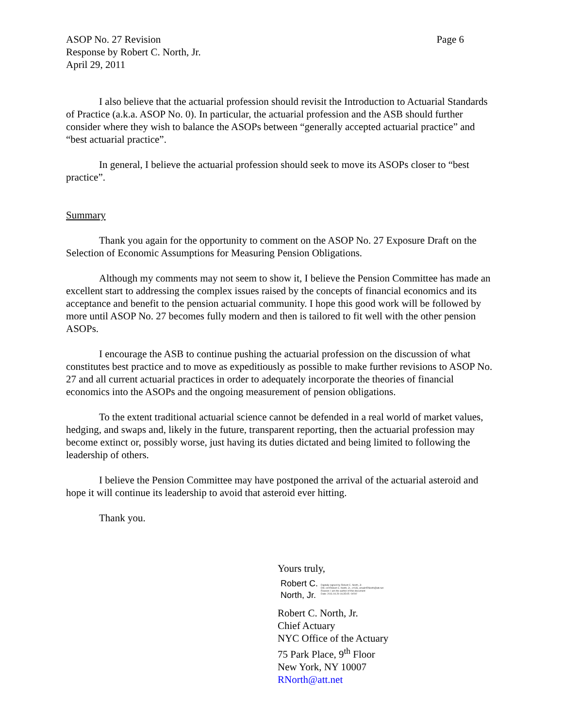ASOP No. 27 Revision
Response by Robert C. North, Jr.
April 29, 2011
Page 6
I also believe that the actuarial profession should revisit the Introduction to Actuarial Standards of Practice (a.k.a. ASOP No. 0). In particular, the actuarial profession and the ASB should further consider where they wish to balance the ASOPs between “generally accepted actuarial practice” and “best actuarial practice”.
In general, I believe the actuarial profession should seek to move its ASOPs closer to “best practice”.
Summary
Thank you again for the opportunity to comment on the ASOP No. 27 Exposure Draft on the Selection of Economic Assumptions for Measuring Pension Obligations.
Although my comments may not seem to show it, I believe the Pension Committee has made an excellent start to addressing the complex issues raised by the concepts of financial economics and its acceptance and benefit to the pension actuarial community. I hope this good work will be followed by more until ASOP No. 27 becomes fully modern and then is tailored to fit well with the other pension ASOPs.
I encourage the ASB to continue pushing the actuarial profession on the discussion of what constitutes best practice and to move as expeditiously as possible to make further revisions to ASOP No. 27 and all current actuarial practices in order to adequately incorporate the theories of financial economics into the ASOPs and the ongoing measurement of pension obligations.
To the extent traditional actuarial science cannot be defended in a real world of market values, hedging, and swaps and, likely in the future, transparent reporting, then the actuarial profession may become extinct or, possibly worse, just having its duties dictated and being limited to following the leadership of others.
I believe the Pension Committee may have postponed the arrival of the actuarial asteroid and hope it will continue its leadership to avoid that asteroid ever hitting.
Thank you.
Yours truly,
Robert C.
North, Jr.
Digitally signed by Robert C. North, Jr.
DN: cn=Robert C. North, Jr., c=US, email=RNorth@att.net
Reason: I am the author of this document
Date: 2011.04.29 16:35:05 -04'00'
Robert C. North, Jr.
Chief Actuary
NYC Office of the Actuary
75 Park Place, 9<sup>th</sup> Floor
New York, NY 10007
RNorth@att.net